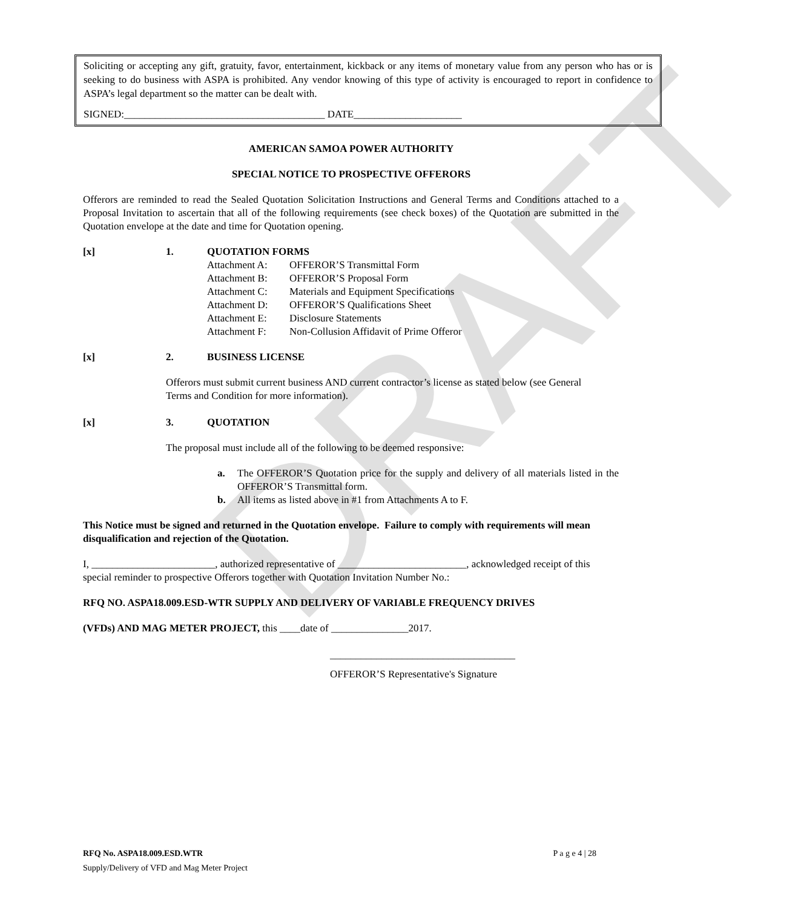DRAFT
Soliciting or accepting any gift, gratuity, favor, entertainment, kickback or any items of monetary value from any person who has or is seeking to do business with ASPA is prohibited. Any vendor knowing of this type of activity is encouraged to report in confidence to ASPA’s legal department so the matter can be dealt with.
SIGNED:_______________________________________ DATE_____________________
AMERICAN SAMOA POWER AUTHORITY
SPECIAL NOTICE TO PROSPECTIVE OFFERORS
Offerors are reminded to read the Sealed Quotation Solicitation Instructions and General Terms and Conditions attached to a Proposal Invitation to ascertain that all of the following requirements (see check boxes) of the Quotation are submitted in the Quotation envelope at the date and time for Quotation opening.
[x] 1. QUOTATION FORMS
Attachment A: OFFEROR’S Transmittal Form
Attachment B: OFFEROR’S Proposal Form
Attachment C: Materials and Equipment Specifications
Attachment D: OFFEROR’S Qualifications Sheet
Attachment E: Disclosure Statements
Attachment F: Non-Collusion Affidavit of Prime Offeror
[x] 2. BUSINESS LICENSE
Offerors must submit current business AND current contractor’s license as stated below (see General Terms and Condition for more information).
[x] 3. QUOTATION
The proposal must include all of the following to be deemed responsive:
a. The OFFEROR’S Quotation price for the supply and delivery of all materials listed in the OFFEROR’S Transmittal form.
b. All items as listed above in #1 from Attachments A to F.
This Notice must be signed and returned in the Quotation envelope. Failure to comply with requirements will mean disqualification and rejection of the Quotation.
I, ________________________, authorized representative of _________________________, acknowledged receipt of this special reminder to prospective Offerors together with Quotation Invitation Number No.:
RFQ NO. ASPA18.009.ESD-WTR SUPPLY AND DELIVERY OF VARIABLE FREQUENCY DRIVES
(VFDs) AND MAG METER PROJECT, this ____date of _______________2017.
____________________________________
OFFEROR’S Representative's Signature
RFQ No. ASPA18.009.ESD.WTR P a g e 4 | 28
Supply/Delivery of VFD and Mag Meter Project